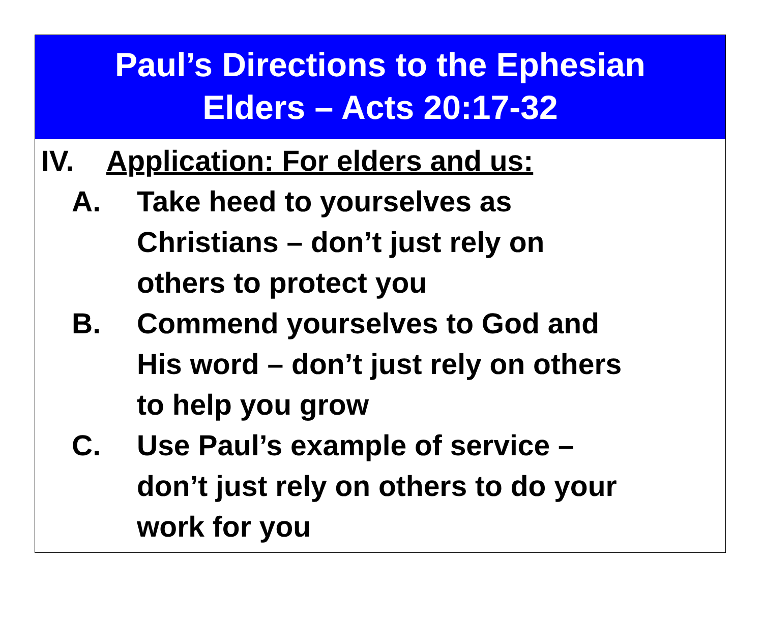Paul’s Directions to the Ephesian
Elders – Acts 20:17-32
IV. Application: For elders and us:
A. Take heed to yourselves as
Christians – don’t just rely on
others to protect you
B. Commend yourselves to God and
His word – don’t just rely on others
to help you grow
C. Use Paul’s example of service –
don’t just rely on others to do your
work for you